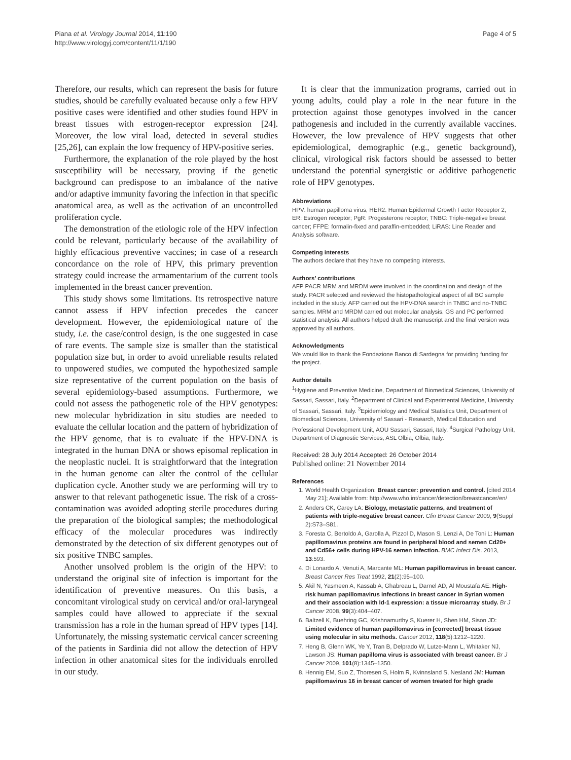Piana et al. Virology Journal 2014, 11:190
http://www.virologyj.com/content/11/1/190
Page 4 of 5
Therefore, our results, which can represent the basis for future studies, should be carefully evaluated because only a few HPV positive cases were identified and other studies found HPV in breast tissues with estrogen-receptor expression [24]. Moreover, the low viral load, detected in several studies [25,26], can explain the low frequency of HPV-positive series.
Furthermore, the explanation of the role played by the host susceptibility will be necessary, proving if the genetic background can predispose to an imbalance of the native and/or adaptive immunity favoring the infection in that specific anatomical area, as well as the activation of an uncontrolled proliferation cycle.
The demonstration of the etiologic role of the HPV infection could be relevant, particularly because of the availability of highly efficacious preventive vaccines; in case of a research concordance on the role of HPV, this primary prevention strategy could increase the armamentarium of the current tools implemented in the breast cancer prevention.
This study shows some limitations. Its retrospective nature cannot assess if HPV infection precedes the cancer development. However, the epidemiological nature of the study, i.e. the case/control design, is the one suggested in case of rare events. The sample size is smaller than the statistical population size but, in order to avoid unreliable results related to unpowered studies, we computed the hypothesized sample size representative of the current population on the basis of several epidemiology-based assumptions. Furthermore, we could not assess the pathogenetic role of the HPV genotypes: new molecular hybridization in situ studies are needed to evaluate the cellular location and the pattern of hybridization of the HPV genome, that is to evaluate if the HPV-DNA is integrated in the human DNA or shows episomal replication in the neoplastic nuclei. It is straightforward that the integration in the human genome can alter the control of the cellular duplication cycle. Another study we are performing will try to answer to that relevant pathogenetic issue. The risk of a cross-contamination was avoided adopting sterile procedures during the preparation of the biological samples; the methodological efficacy of the molecular procedures was indirectly demonstrated by the detection of six different genotypes out of six positive TNBC samples.
Another unsolved problem is the origin of the HPV: to understand the original site of infection is important for the identification of preventive measures. On this basis, a concomitant virological study on cervical and/or oral-laryngeal samples could have allowed to appreciate if the sexual transmission has a role in the human spread of HPV types [14]. Unfortunately, the missing systematic cervical cancer screening of the patients in Sardinia did not allow the detection of HPV infection in other anatomical sites for the individuals enrolled in our study.
It is clear that the immunization programs, carried out in young adults, could play a role in the near future in the protection against those genotypes involved in the cancer pathogenesis and included in the currently available vaccines. However, the low prevalence of HPV suggests that other epidemiological, demographic (e.g., genetic background), clinical, virological risk factors should be assessed to better understand the potential synergistic or additive pathogenetic role of HPV genotypes.
Abbreviations
HPV: human papilloma virus; HER2: Human Epidermal Growth Factor Receptor 2; ER: Estrogen receptor; PgR: Progesterone receptor; TNBC: Triple-negative breast cancer; FFPE: formalin-fixed and paraffin-embedded; LiRAS: Line Reader and Analysis software.
Competing interests
The authors declare that they have no competing interests.
Authors’ contributions
AFP PACR MRM and MRDM were involved in the coordination and design of the study. PACR selected and reviewed the histopathological aspect of all BC sample included in the study. AFP carried out the HPV-DNA search in TNBC and no-TNBC samples. MRM and MRDM carried out molecular analysis. GS and PC performed statistical analysis. All authors helped draft the manuscript and the final version was approved by all authors.
Acknowledgments
We would like to thank the Fondazione Banco di Sardegna for providing funding for the project.
Author details
<sup>1</sup> Hygiene and Preventive Medicine, Department of Biomedical Sciences, University of Sassari, Sassari, Italy. <sup>2</sup>Department of Clinical and Experimental Medicine, University of Sassari, Sassari, Italy. <sup>3</sup>Epidemiology and Medical Statistics Unit, Department of Biomedical Sciences, University of Sassari - Research, Medical Education and Professional Development Unit, AOU Sassari, Sassari, Italy. <sup>4</sup>Surgical Pathology Unit, Department of Diagnostic Services, ASL Olbia, Olbia, Italy.
Received: 28 July 2014 Accepted: 26 October 2014
Published online: 21 November 2014
References
1. World Health Organization: Breast cancer: prevention and control. [cited 2014 May 21]; Available from: http://www.who.int/cancer/detection/breastcancer/en/
2. Anders CK, Carey LA: Biology, metastatic patterns, and treatment of patients with triple-negative breast cancer. Clin Breast Cancer 2009, 9(Suppl 2):S73–S81.
3. Foresta C, Bertoldo A, Garolla A, Pizzol D, Mason S, Lenzi A, De Toni L: Human papillomavirus proteins are found in peripheral blood and semen Cd20+ and Cd56+ cells during HPV-16 semen infection. BMC Infect Dis. 2013, 13:593.
4. Di Lonardo A, Venuti A, Marcante ML: Human papillomavirus in breast cancer. Breast Cancer Res Treat 1992, 21(2):95–100.
5. Akil N, Yasmeen A, Kassab A, Ghabreau L, Darnel AD, Al Moustafa AE: High-risk human papillomavirus infections in breast cancer in Syrian women and their association with Id-1 expression: a tissue microarray study. Br J Cancer 2008, 99(3):404–407.
6. Baltzell K, Buehring GC, Krishnamurthy S, Kuerer H, Shen HM, Sison JD: Limited evidence of human papillomavirus in [corrected] breast tissue using molecular in situ methods. Cancer 2012, 118(5):1212–1220.
7. Heng B, Glenn WK, Ye Y, Tran B, Delprado W, Lutze-Mann L, Whitaker NJ, Lawson JS: Human papilloma virus is associated with breast cancer. Br J Cancer 2009, 101(8):1345–1350.
8. Hennig EM, Suo Z, Thoresen S, Holm R, Kvinnsland S, Nesland JM: Human papillomavirus 16 in breast cancer of women treated for high grade